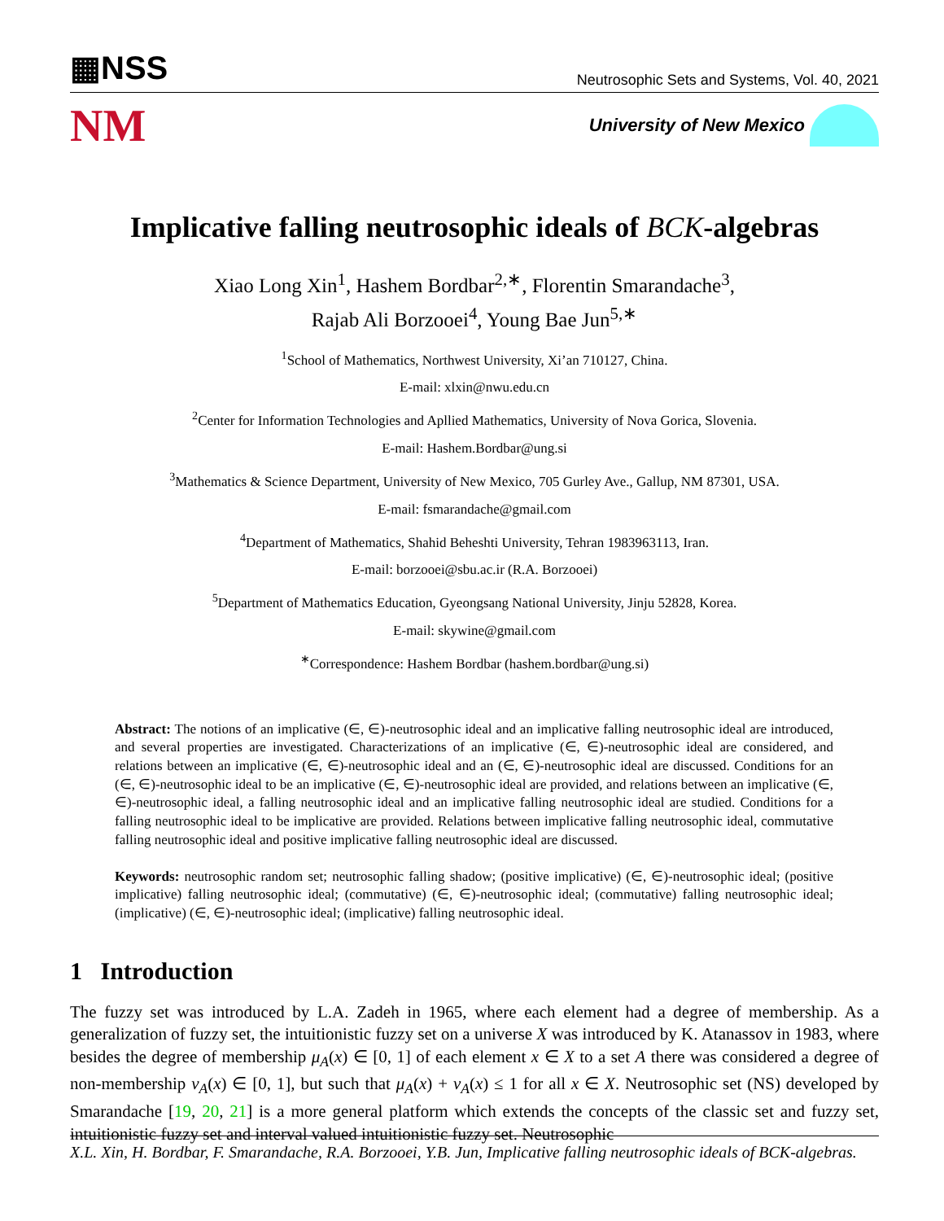▦NSS
Neutrosophic Sets and Systems, Vol. 40, 2021
NM
University of New Mexico
Implicative falling neutrosophic ideals of BCK-algebras
Xiao Long Xin<sup>1</sup>, Hashem Bordbar<sup>2,∗</sup>, Florentin Smarandache<sup>3</sup>,
Rajab Ali Borzooei<sup>4</sup>, Young Bae Jun<sup>5,∗</sup>
<sup>1</sup> School of Mathematics, Northwest University, Xi’an 710127, China.
E-mail: xlxin@nwu.edu.cn
<sup>2</sup> Center for Information Technologies and Apllied Mathematics, University of Nova Gorica, Slovenia.
E-mail: Hashem.Bordbar@ung.si
<sup>3</sup> Mathematics & Science Department, University of New Mexico, 705 Gurley Ave., Gallup, NM 87301, USA.
E-mail: fsmarandache@gmail.com
<sup>4</sup> Department of Mathematics, Shahid Beheshti University, Tehran 1983963113, Iran.
E-mail: borzooei@sbu.ac.ir (R.A. Borzooei)
<sup>5</sup> Department of Mathematics Education, Gyeongsang National University, Jinju 52828, Korea.
E-mail: skywine@gmail.com
<sup>∗</sup>Correspondence: Hashem Bordbar (hashem.bordbar@ung.si)
Abstract: The notions of an implicative (∈, ∈)-neutrosophic ideal and an implicative falling neutrosophic ideal are introduced, and several properties are investigated. Characterizations of an implicative (∈, ∈)-neutrosophic ideal are considered, and relations between an implicative (∈, ∈)-neutrosophic ideal and an (∈, ∈)-neutrosophic ideal are discussed. Conditions for an (∈, ∈)-neutrosophic ideal to be an implicative (∈, ∈)-neutrosophic ideal are provided, and relations between an implicative (∈, ∈)-neutrosophic ideal, a falling neutrosophic ideal and an implicative falling neutrosophic ideal are studied. Conditions for a falling neutrosophic ideal to be implicative are provided. Relations between implicative falling neutrosophic ideal, commutative falling neutrosophic ideal and positive implicative falling neutrosophic ideal are discussed.
Keywords: neutrosophic random set; neutrosophic falling shadow; (positive implicative) (∈, ∈)-neutrosophic ideal; (positive implicative) falling neutrosophic ideal; (commutative) (∈, ∈)-neutrosophic ideal; (commutative) falling neutrosophic ideal; (implicative) (∈, ∈)-neutrosophic ideal; (implicative) falling neutrosophic ideal.
1 Introduction
The fuzzy set was introduced by L.A. Zadeh in 1965, where each element had a degree of membership. As a generalization of fuzzy set, the intuitionistic fuzzy set on a universe X was introduced by K. Atanassov in 1983, where besides the degree of membership μ<sub>A</sub>(x) ∈ [0, 1] of each element x ∈ X to a set A there was considered a degree of non-membership ν<sub>A</sub>(x) ∈ [0, 1], but such that μ<sub>A</sub>(x) + ν<sub>A</sub>(x) ≤ 1 for all x ∈ X. Neutrosophic set (NS) developed by Smarandache [19, 20, 21] is a more general platform which extends the concepts of the classic set and fuzzy set, intuitionistic fuzzy set and interval valued intuitionistic fuzzy set. Neutrosophic
X.L. Xin, H. Bordbar, F. Smarandache, R.A. Borzooei, Y.B. Jun, Implicative falling neutrosophic ideals of BCK-algebras.